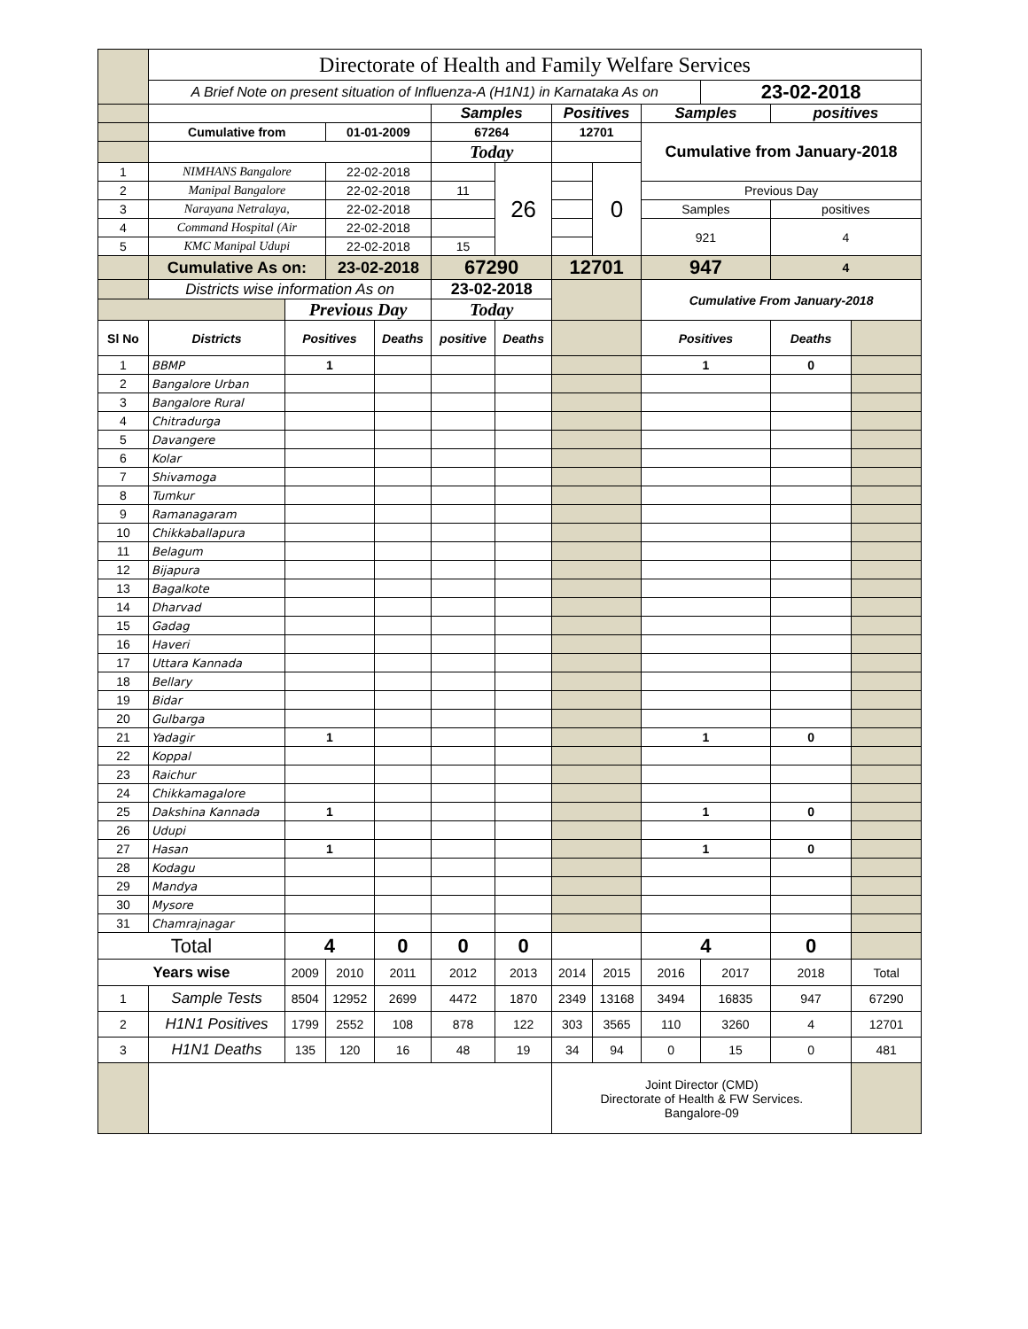| | Directorate of Health and Family Welfare Services | | | | | | | | | | | |
| | A Brief Note on present situation of Influenza-A (H1N1) in Karnataka As on | | | | | | | | | 23-02-2018 | | |
| | | | | | Samples | | Positives | | Samples | | positives | |
| | Cumulative from | | 01-01-2009 | | 67264 | | 12701 | | Cumulative from January-2018 | | | |
| | | | | | Today | | | | | | | |
| 1 | NIMHANS Bangalore | | 22-02-2018 | | | 26 | | 0 | | | | |
| 2 | Manipal Bangalore | | 22-02-2018 | | 11 | | | | Previous Day | | | |
| 3 | Narayana Netralaya, | | 22-02-2018 | | | | | | Samples | | positives | |
| 4 | Command Hospital (Air | | 22-02-2018 | | | | | | 921 | | 4 | |
| 5 | KMC Manipal Udupi | | 22-02-2018 | | 15 | | | | | | | |
| | Cumulative As on: | | 23-02-2018 | | 67290 | | 12701 | | 947 | | 4 | |
| | Districts wise information As on | | | | 23-02-2018 | | | | Cumulative From January-2018 | | | |
| | | Previous Day | | | Today | | | | | | | |
| Sl No | Districts | Positives | | Deaths | positive | Deaths | | | Positives | | Deaths | |
| 1 | BBMP | 1 | | | | | | | 1 | | 0 | |
| 2 | Bangalore Urban | | | | | | | | | | | |
| 3 | Bangalore Rural | | | | | | | | | | | |
| 4 | Chitradurga | | | | | | | | | | | |
| 5 | Davangere | | | | | | | | | | | |
| 6 | Kolar | | | | | | | | | | | |
| 7 | Shivamoga | | | | | | | | | | | |
| 8 | Tumkur | | | | | | | | | | | |
| 9 | Ramanagaram | | | | | | | | | | | |
| 10 | Chikkaballapura | | | | | | | | | | | |
| 11 | Belagum | | | | | | | | | | | |
| 12 | Bijapura | | | | | | | | | | | |
| 13 | Bagalkote | | | | | | | | | | | |
| 14 | Dharvad | | | | | | | | | | | |
| 15 | Gadag | | | | | | | | | | | |
| 16 | Haveri | | | | | | | | | | | |
| 17 | Uttara Kannada | | | | | | | | | | | |
| 18 | Bellary | | | | | | | | | | | |
| 19 | Bidar | | | | | | | | | | | |
| 20 | Gulbarga | | | | | | | | | | | |
| 21 | Yadagir | 1 | | | | | | | 1 | | 0 | |
| 22 | Koppal | | | | | | | | | | | |
| 23 | Raichur | | | | | | | | | | | |
| 24 | Chikkamagalore | | | | | | | | | | | |
| 25 | Dakshina Kannada | 1 | | | | | | | 1 | | 0 | |
| 26 | Udupi | | | | | | | | | | | |
| 27 | Hasan | 1 | | | | | | | 1 | | 0 | |
| 28 | Kodagu | | | | | | | | | | | |
| 29 | Mandya | | | | | | | | | | | |
| 30 | Mysore | | | | | | | | | | | |
| 31 | Chamrajnagar | | | | | | | | | | | |
| Total | | 4 | | 0 | 0 | 0 | | | 4 | | 0 | |
| Years wise | | 2009 | 2010 | 2011 | 2012 | 2013 | 2014 | 2015 | 2016 | 2017 | 2018 | Total |
| 1 | Sample Tests | 8504 | 12952 | 2699 | 4472 | 1870 | 2349 | 13168 | 3494 | 16835 | 947 | 67290 |
| 2 | H1N1 Positives | 1799 | 2552 | 108 | 878 | 122 | 303 | 3565 | 110 | 3260 | 4 | 12701 |
| 3 | H1N1 Deaths | 135 | 120 | 16 | 48 | 19 | 34 | 94 | 0 | 15 | 0 | 481 |
| | | | | | | | Joint Director (CMD) Directorate of Health & FW Services. Bangalore-09 | | | | | |